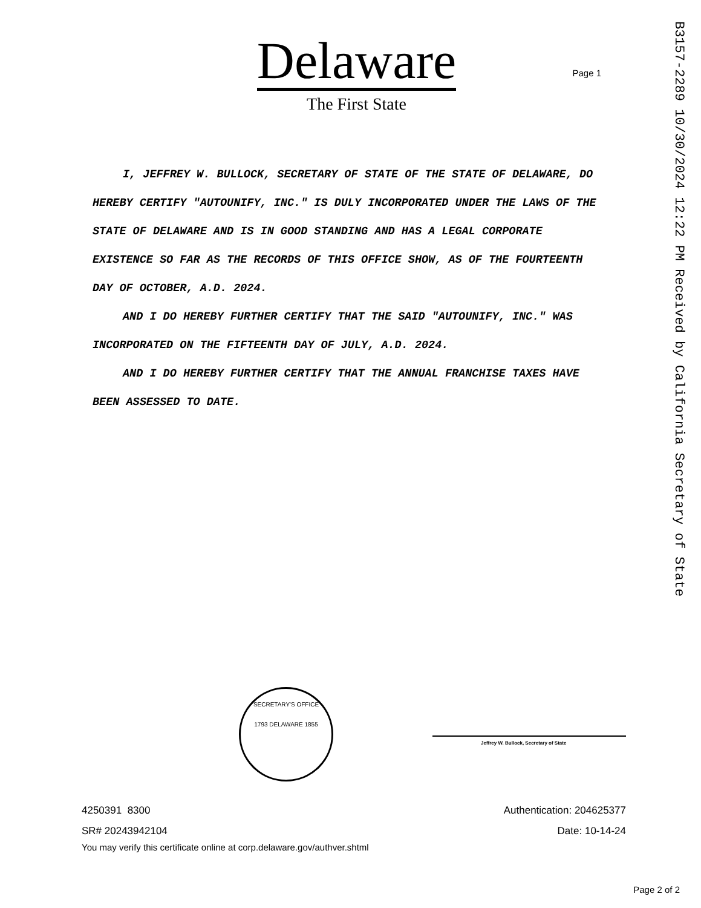Delaware
The First State
Page 1
B3157-2289 10/30/2024 12:22 PM Received by California Secretary of State
I, JEFFREY W. BULLOCK, SECRETARY OF STATE OF THE STATE OF DELAWARE, DO HEREBY CERTIFY "AUTOUNIFY, INC." IS DULY INCORPORATED UNDER THE LAWS OF THE STATE OF DELAWARE AND IS IN GOOD STANDING AND HAS A LEGAL CORPORATE EXISTENCE SO FAR AS THE RECORDS OF THIS OFFICE SHOW, AS OF THE FOURTEENTH DAY OF OCTOBER, A.D. 2024.
AND I DO HEREBY FURTHER CERTIFY THAT THE SAID "AUTOUNIFY, INC." WAS INCORPORATED ON THE FIFTEENTH DAY OF JULY, A.D. 2024.
AND I DO HEREBY FURTHER CERTIFY THAT THE ANNUAL FRANCHISE TAXES HAVE BEEN ASSESSED TO DATE.
SECRETARY'S OFFICE
1793 DELAWARE 1855
Jeffrey W. Bullock, Secretary of State
4250391 8300 Authentication: 204625377
SR# 20243942104 Date: 10-14-24
You may verify this certificate online at corp.delaware.gov/authver.shtml
Page 2 of 2